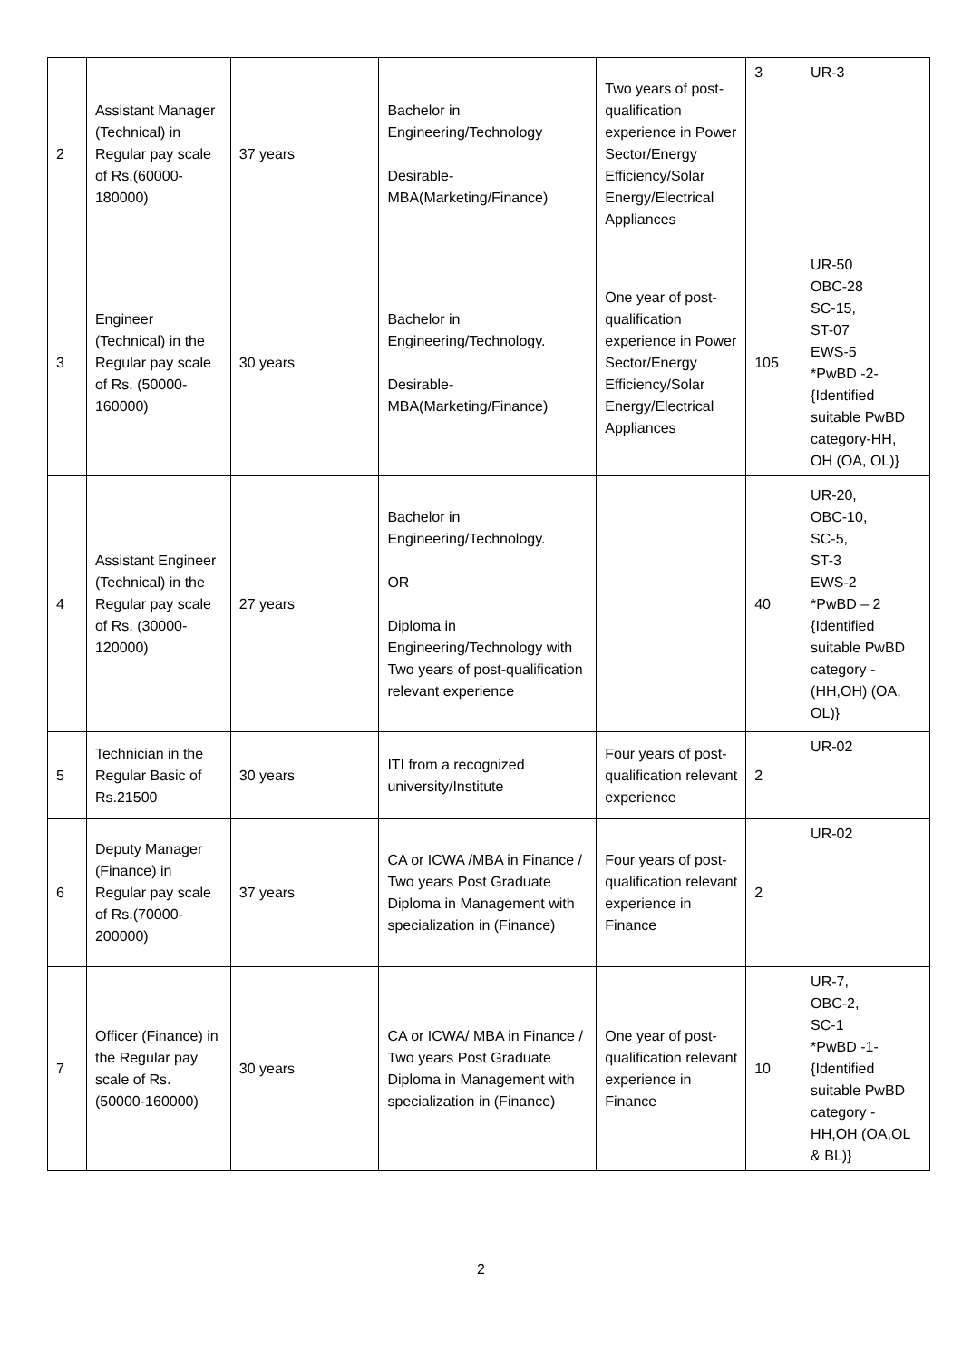| 2 | Assistant Manager (Technical) in Regular pay scale of Rs.(60000-180000) | 37 years | Bachelor in Engineering/Technology Desirable-MBA(Marketing/Finance) | Two years of post- qualification experience in Power Sector/Energy Efficiency/Solar Energy/Electrical Appliances | 3 | UR-3 |
| 3 | Engineer (Technical) in the Regular pay scale of Rs. (50000-160000) | 30 years | Bachelor in Engineering/Technology. Desirable-MBA(Marketing/Finance) | One year of post-qualification experience in Power Sector/Energy Efficiency/Solar Energy/Electrical Appliances | 105 | UR-50 OBC-28 SC-15, ST-07 EWS-5 *PwBD -2- {Identified suitable PwBD category-HH, OH (OA, OL)} |
| 4 | Assistant Engineer (Technical) in the Regular pay scale of Rs. (30000-120000) | 27 years | Bachelor in Engineering/Technology. OR Diploma in Engineering/Technology with Two years of post-qualification relevant experience | | 40 | UR-20, OBC-10, SC-5, ST-3 EWS-2 *PwBD – 2 {Identified suitable PwBD category - (HH,OH) (OA, OL)} |
| 5 | Technician in the Regular Basic of Rs.21500 | 30 years | ITI from a recognized university/Institute | Four years of post-qualification relevant experience | 2 | UR-02 |
| 6 | Deputy Manager (Finance) in Regular pay scale of Rs.(70000-200000) | 37 years | CA or ICWA /MBA in Finance / Two years Post Graduate Diploma in Management with specialization in (Finance) | Four years of post-qualification relevant experience in Finance | 2 | UR-02 |
| 7 | Officer (Finance) in the Regular pay scale of Rs. (50000-160000) | 30 years | CA or ICWA/ MBA in Finance / Two years Post Graduate Diploma in Management with specialization in (Finance) | One year of post-qualification relevant experience in Finance | 10 | UR-7, OBC-2, SC-1 *PwBD -1- {Identified suitable PwBD category - HH,OH (OA,OL & BL)} |
2